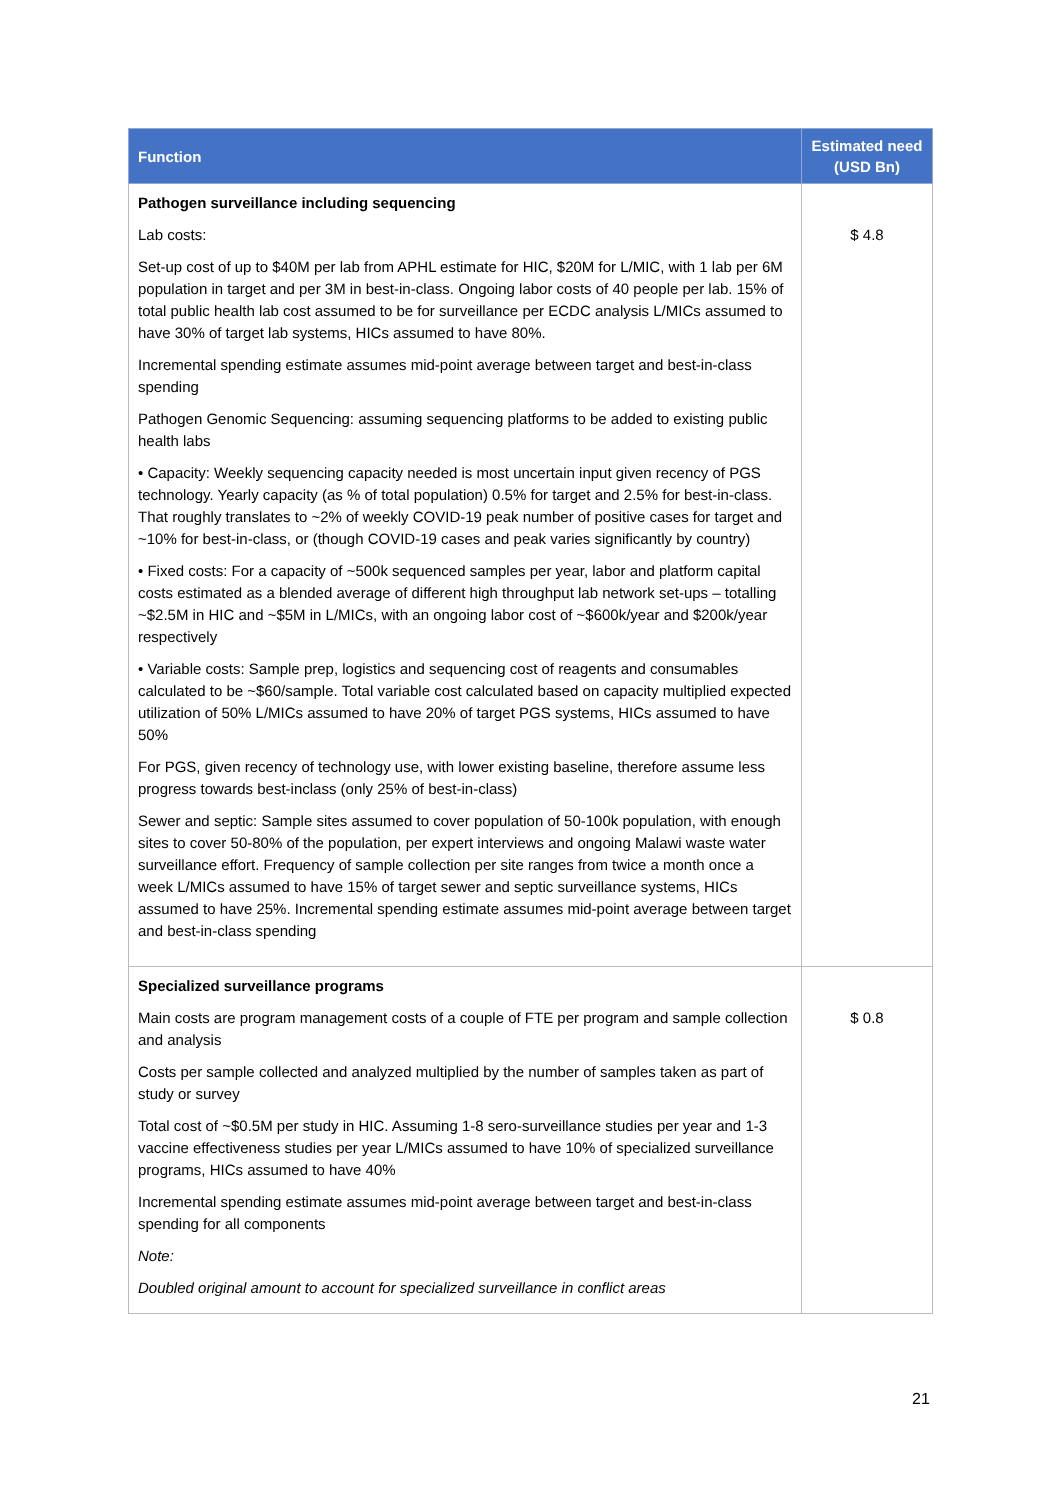| Function | Estimated need (USD Bn) |
| --- | --- |
| Pathogen surveillance including sequencing Lab costs: Set-up cost of up to $40M per lab from APHL estimate for HIC, $20M for L/MIC, with 1 lab per 6M population in target and per 3M in best-in-class. Ongoing labor costs of 40 people per lab. 15% of total public health lab cost assumed to be for surveillance per ECDC analysis L/MICs assumed to have 30% of target lab systems, HICs assumed to have 80%. Incremental spending estimate assumes mid-point average between target and best-in-class spending Pathogen Genomic Sequencing: assuming sequencing platforms to be added to existing public health labs • Capacity: Weekly sequencing capacity needed is most uncertain input given recency of PGS technology. Yearly capacity (as % of total population) 0.5% for target and 2.5% for best-in-class. That roughly translates to ~2% of weekly COVID-19 peak number of positive cases for target and ~10% for best-in-class, or (though COVID-19 cases and peak varies significantly by country) • Fixed costs: For a capacity of ~500k sequenced samples per year, labor and platform capital costs estimated as a blended average of different high throughput lab network set-ups – totalling ~$2.5M in HIC and ~$5M in L/MICs, with an ongoing labor cost of ~$600k/year and $200k/year respectively • Variable costs: Sample prep, logistics and sequencing cost of reagents and consumables calculated to be ~$60/sample. Total variable cost calculated based on capacity multiplied expected utilization of 50% L/MICs assumed to have 20% of target PGS systems, HICs assumed to have 50% For PGS, given recency of technology use, with lower existing baseline, therefore assume less progress towards best-inclass (only 25% of best-in-class) Sewer and septic: Sample sites assumed to cover population of 50-100k population, with enough sites to cover 50-80% of the population, per expert interviews and ongoing Malawi waste water surveillance effort. Frequency of sample collection per site ranges from twice a month once a week L/MICs assumed to have 15% of target sewer and septic surveillance systems, HICs assumed to have 25%. Incremental spending estimate assumes mid-point average between target and best-in-class spending | $ 4.8 |
| Specialized surveillance programs Main costs are program management costs of a couple of FTE per program and sample collection and analysis Costs per sample collected and analyzed multiplied by the number of samples taken as part of study or survey Total cost of ~$0.5M per study in HIC. Assuming 1-8 sero-surveillance studies per year and 1-3 vaccine effectiveness studies per year L/MICs assumed to have 10% of specialized surveillance programs, HICs assumed to have 40% Incremental spending estimate assumes mid-point average between target and best-in-class spending for all components Note: Doubled original amount to account for specialized surveillance in conflict areas | $ 0.8 |
21